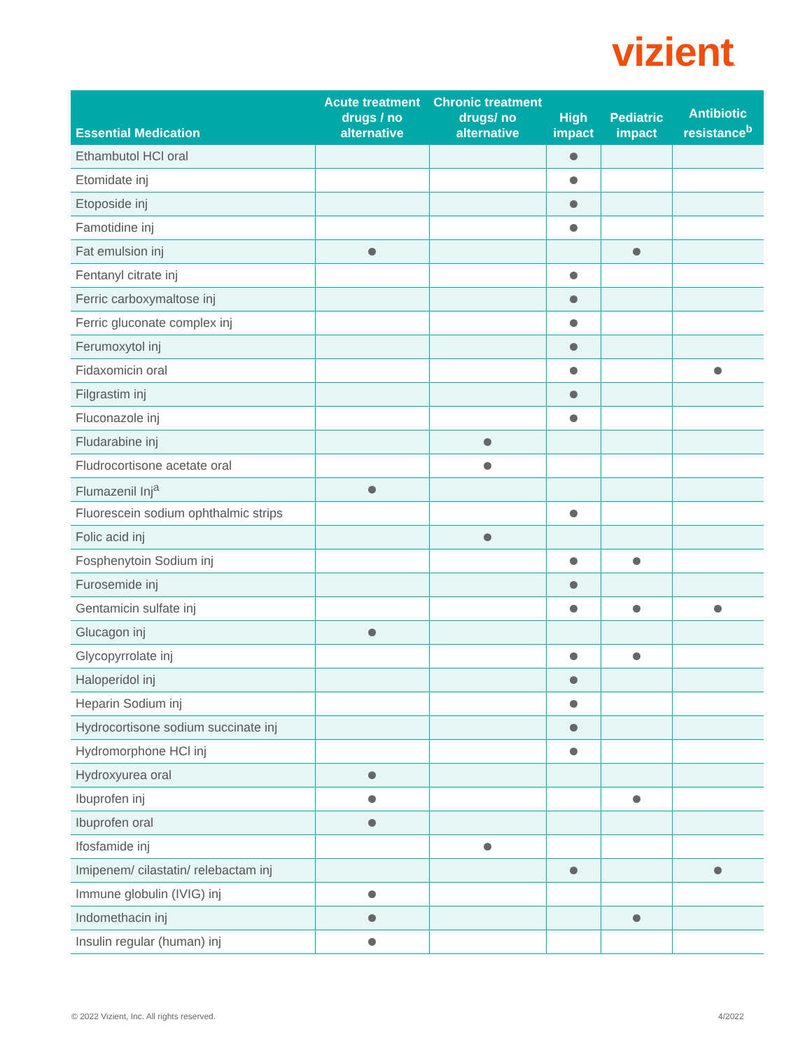vizient.
| Essential Medication | Acute treatment drugs / no alternative | Chronic treatment drugs/ no alternative | High impact | Pediatric impact | Antibiotic resistance<sup>b</sup> |
| --- | --- | --- | --- | --- | --- |
| Ethambutol HCl oral | | | | | |
| Etomidate inj | | | | | |
| Etoposide inj | | | | | |
| Famotidine inj | | | | | |
| Fat emulsion inj | | | | | |
| Fentanyl citrate inj | | | | | |
| Ferric carboxymaltose inj | | | | | |
| Ferric gluconate complex inj | | | | | |
| Ferumoxytol inj | | | | | |
| Fidaxomicin oral | | | | | |
| Filgrastim inj | | | | | |
| Fluconazole inj | | | | | |
| Fludarabine inj | | | | | |
| Fludrocortisone acetate oral | | | | | |
| Flumazenil Inj<sup>a</sup> | | | | | |
| Fluorescein sodium ophthalmic strips | | | | | |
| Folic acid inj | | | | | |
| Fosphenytoin Sodium inj | | | | | |
| Furosemide inj | | | | | |
| Gentamicin sulfate inj | | | | | |
| Glucagon inj | | | | | |
| Glycopyrrolate inj | | | | | |
| Haloperidol inj | | | | | |
| Heparin Sodium inj | | | | | |
| Hydrocortisone sodium succinate inj | | | | | |
| Hydromorphone HCl inj | | | | | |
| Hydroxyurea oral | | | | | |
| Ibuprofen inj | | | | | |
| Ibuprofen oral | | | | | |
| Ifosfamide inj | | | | | |
| Imipenem/ cilastatin/ relebactam inj | | | | | |
| Immune globulin (IVIG) inj | | | | | |
| Indomethacin inj | | | | | |
| Insulin regular (human) inj | | | | | |
© 2022 Vizient, Inc. All rights reserved.
4/2022